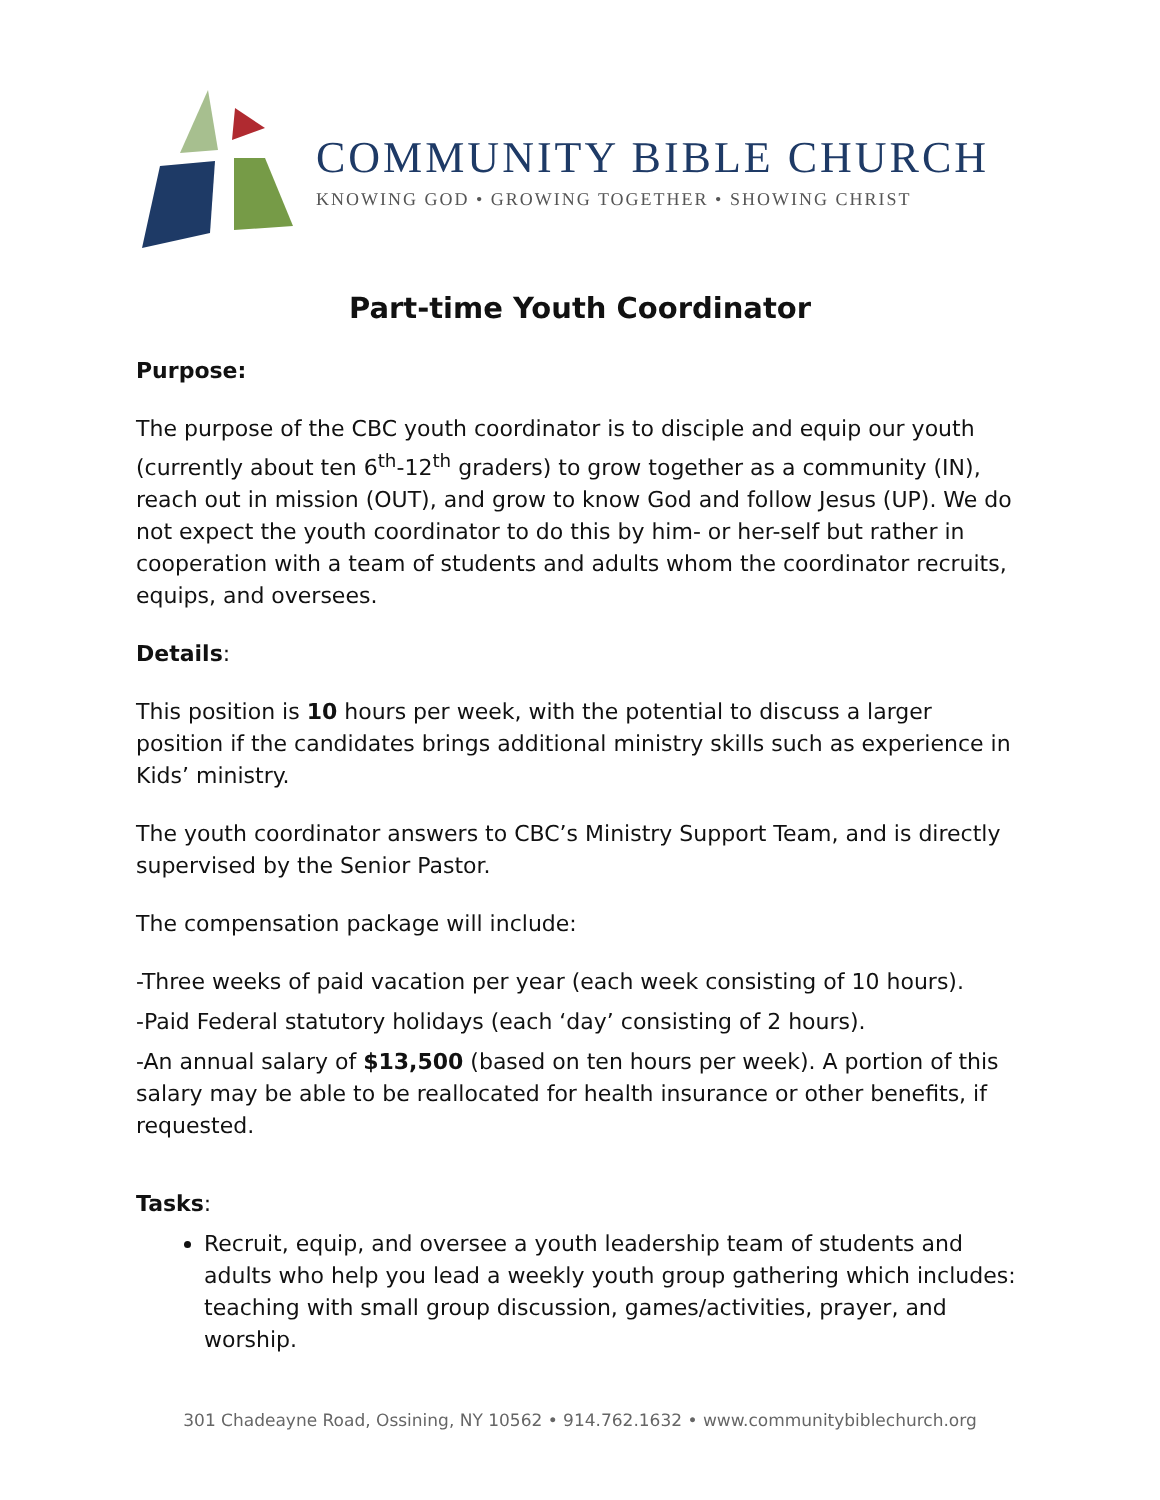COMMUNITY BIBLE CHURCH
KNOWING GOD • GROWING TOGETHER • SHOWING CHRIST
Part-time Youth Coordinator
Purpose:
The purpose of the CBC youth coordinator is to disciple and equip our youth (currently about ten 6<sup>th</sup>-12<sup>th</sup> graders) to grow together as a community (IN), reach out in mission (OUT), and grow to know God and follow Jesus (UP). We do not expect the youth coordinator to do this by him- or her-self but rather in cooperation with a team of students and adults whom the coordinator recruits, equips, and oversees.
Details:
This position is 10 hours per week, with the potential to discuss a larger position if the candidates brings additional ministry skills such as experience in Kids’ ministry.
The youth coordinator answers to CBC’s Ministry Support Team, and is directly supervised by the Senior Pastor.
The compensation package will include:
-Three weeks of paid vacation per year (each week consisting of 10 hours).
-Paid Federal statutory holidays (each ‘day’ consisting of 2 hours).
-An annual salary of $13,500 (based on ten hours per week). A portion of this salary may be able to be reallocated for health insurance or other benefits, if requested.
Tasks:
Recruit, equip, and oversee a youth leadership team of students and adults who help you lead a weekly youth group gathering which includes: teaching with small group discussion, games/activities, prayer, and worship.
301 Chadeayne Road, Ossining, NY 10562 • 914.762.1632 • www.communitybiblechurch.org